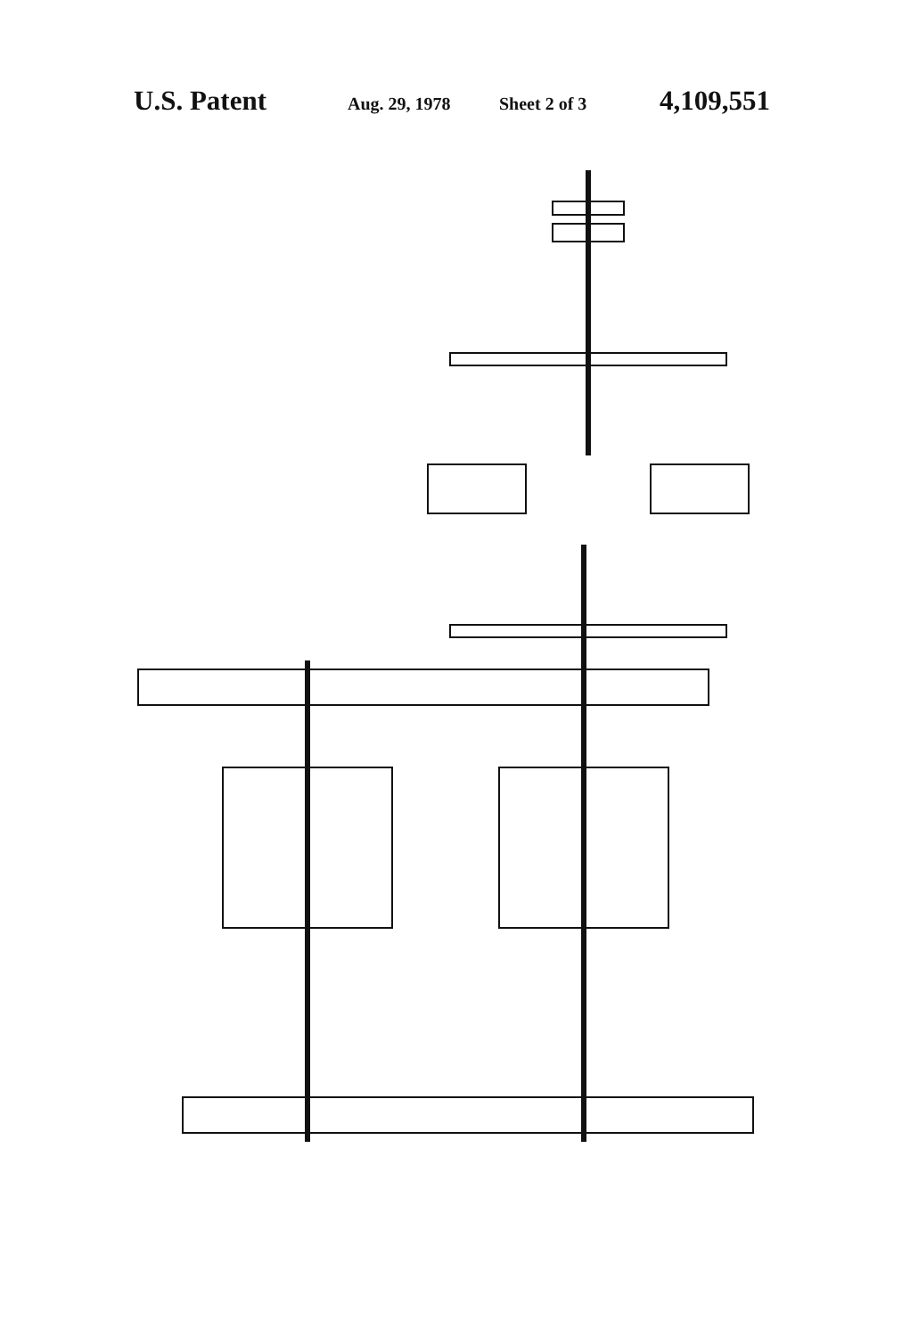U.S. Patent
Aug. 29, 1978 Sheet 2 of 3
4,109,551
FIG. 2 SLIP CLUTCH RATIO CONTROL MEANS OUT PUT 10 11 12 13 14 15 15a 16 17 18 19 20 21 22 23 24 25 26 27 28 29 30 31 32 33 34 35 36 37 39 40 41 42 44 45 46 47 48 49 50 51 51a 3